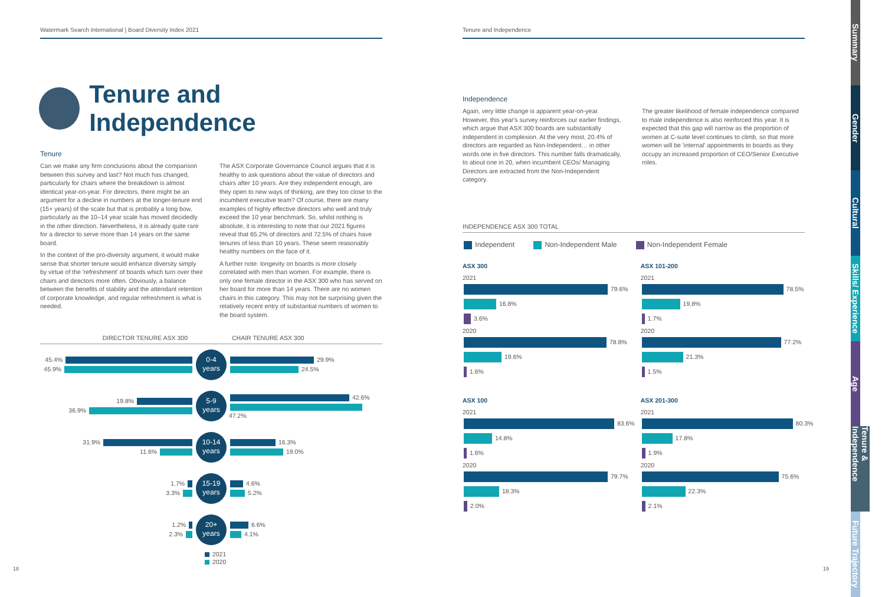Watermark Search International | Board Diversity Index 2021
Tenure and Independence
Tenure
Can we make any firm conclusions about the comparison between this survey and last? Not much has changed, particularly for chairs where the breakdown is almost identical year-on-year. For directors, there might be an argument for a decline in numbers at the longer-tenure end (15+ years) of the scale but that is probably a long bow, particularly as the 10–14 year scale has moved decidedly in the other direction. Nevertheless, it is already quite rare for a director to serve more than 14 years on the same board.
In the context of the pro-diversity argument, it would make sense that shorter tenure would enhance diversity simply by virtue of the 'refreshment' of boards which turn over their chairs and directors more often. Obviously, a balance between the benefits of stability and the attendant retention of corporate knowledge, and regular refreshment is what is needed.
The ASX Corporate Governance Council argues that it is healthy to ask questions about the value of directors and chairs after 10 years. Are they independent enough, are they open to new ways of thinking, are they too close to the incumbent executive team? Of course, there are many examples of highly effective directors who well and truly exceed the 10 year benchmark. So, whilst nothing is absolute, it is interesting to note that our 2021 figures reveal that 65.2% of directors and 72.5% of chairs have tenures of less than 10 years. These seem reasonably healthy numbers on the face of it.
A further note: longevity on boards is more closely correlated with men than women. For example, there is only one female director in the ASX 300 who has served on her board for more than 14 years. There are no women chairs in this category. This may not be surprising given the relatively recent entry of substantial numbers of women to the board system.
DIRECTOR TENURE ASX 300 CHAIR TENURE ASX 300
45.4%
45.9%
0-4
years
29.9%
24.5%
19.8%
36.9%
5-9
years
42.6%
47.2%
31.9%
11.6%
10-14
years
16.3%
19.0%
1.7%
3.3%
15-19
years
4.6%
5.2%
1.2%
2.3%
20+
years
6.6%
4.1%
2021
2020
18
Tenure and Independence
Independence
Again, very little change is apparent year-on-year. However, this year's survey reinforces our earlier findings, which argue that ASX 300 boards are substantially independent in complexion. At the very most, 20.4% of directors are regarded as Non-Independent… in other words one in five directors. This number falls dramatically, to about one in 20, when incumbent CEOs/ Managing Directors are extracted from the Non-Independent category.
The greater likelihood of female independence compared to male independence is also reinforced this year. It is expected that this gap will narrow as the proportion of women at C-suite level continues to climb, so that more women will be 'internal' appointments to boards as they occupy an increased proportion of CEO/Senior Executive roles.
INDEPENDENCE ASX 300 TOTAL
Independent Non-Independent Male Non-Independent Female
ASX 300
2021
79.6%
16.8%
3.6%
2020
78.8%
19.6%
1.6%
ASX 101-200
2021
78.5%
19.8%
1.7%
2020
77.2%
21.3%
1.5%
ASX 100
2021
83.6%
14.8%
1.6%
2020
79.7%
18.3%
2.0%
ASX 201-300
2021
80.3%
17.8%
1.9%
2020
75.6%
22.3%
2.1%
19
Summary
Gender
Cultural
Skills/ Experience
Age
Tenure & Independence
Future Trajectory